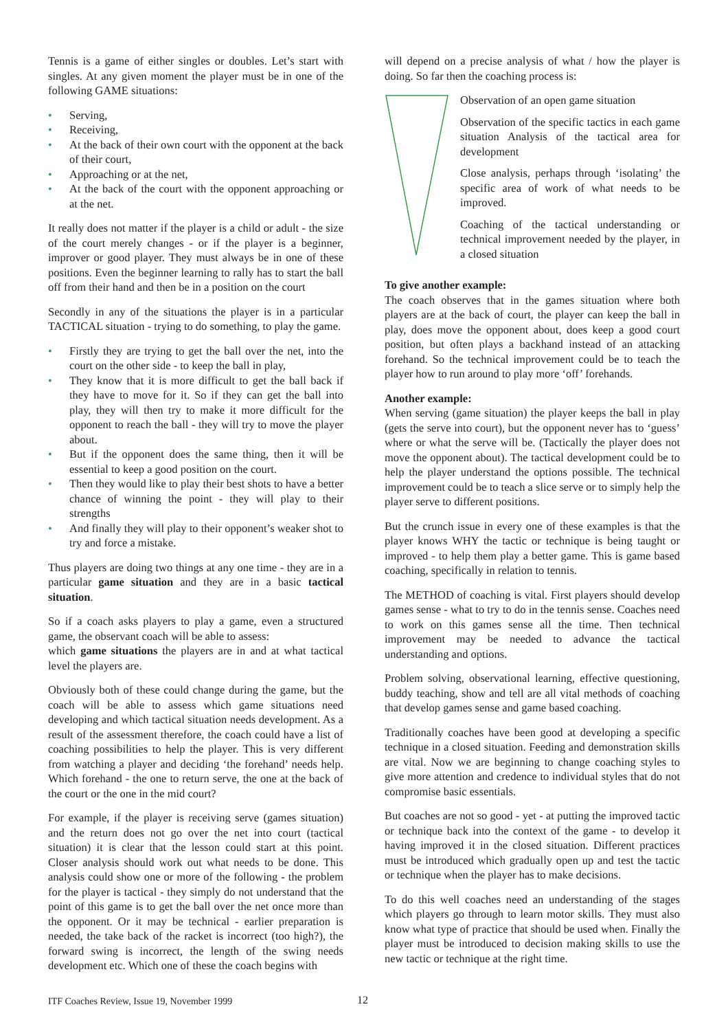Tennis is a game of either singles or doubles. Let’s start with singles. At any given moment the player must be in one of the following GAME situations:
• Serving,
• Receiving,
• At the back of their own court with the opponent at the back of their court,
• Approaching or at the net,
• At the back of the court with the opponent approaching or at the net.
It really does not matter if the player is a child or adult - the size of the court merely changes - or if the player is a beginner, improver or good player. They must always be in one of these positions. Even the beginner learning to rally has to start the ball off from their hand and then be in a position on the court
Secondly in any of the situations the player is in a particular TACTICAL situation - trying to do something, to play the game.
• Firstly they are trying to get the ball over the net, into the court on the other side - to keep the ball in play,
• They know that it is more difficult to get the ball back if they have to move for it. So if they can get the ball into play, they will then try to make it more difficult for the opponent to reach the ball - they will try to move the player about.
• But if the opponent does the same thing, then it will be essential to keep a good position on the court.
• Then they would like to play their best shots to have a better chance of winning the point - they will play to their strengths
• And finally they will play to their opponent’s weaker shot to try and force a mistake.
Thus players are doing two things at any one time - they are in a particular game situation and they are in a basic tactical situation.
So if a coach asks players to play a game, even a structured game, the observant coach will be able to assess:
which game situations the players are in and at what tactical level the players are.
Obviously both of these could change during the game, but the coach will be able to assess which game situations need developing and which tactical situation needs development. As a result of the assessment therefore, the coach could have a list of coaching possibilities to help the player. This is very different from watching a player and deciding ‘the forehand’ needs help. Which forehand - the one to return serve, the one at the back of the court or the one in the mid court?
For example, if the player is receiving serve (games situation) and the return does not go over the net into court (tactical situation) it is clear that the lesson could start at this point. Closer analysis should work out what needs to be done. This analysis could show one or more of the following - the problem for the player is tactical - they simply do not understand that the point of this game is to get the ball over the net once more than the opponent. Or it may be technical - earlier preparation is needed, the take back of the racket is incorrect (too high?), the forward swing is incorrect, the length of the swing needs development etc. Which one of these the coach begins with
will depend on a precise analysis of what / how the player is doing. So far then the coaching process is:
Observation of an open game situation
Observation of the specific tactics in each game situation Analysis of the tactical area for development
Close analysis, perhaps through ‘isolating’ the specific area of work of what needs to be improved.
Coaching of the tactical understanding or technical improvement needed by the player, in a closed situation
To give another example:
The coach observes that in the games situation where both players are at the back of court, the player can keep the ball in play, does move the opponent about, does keep a good court position, but often plays a backhand instead of an attacking forehand. So the technical improvement could be to teach the player how to run around to play more ‘off’ forehands.
Another example:
When serving (game situation) the player keeps the ball in play (gets the serve into court), but the opponent never has to ‘guess’ where or what the serve will be. (Tactically the player does not move the opponent about). The tactical development could be to help the player understand the options possible. The technical improvement could be to teach a slice serve or to simply help the player serve to different positions.
But the crunch issue in every one of these examples is that the player knows WHY the tactic or technique is being taught or improved - to help them play a better game. This is game based coaching, specifically in relation to tennis.
The METHOD of coaching is vital. First players should develop games sense - what to try to do in the tennis sense. Coaches need to work on this games sense all the time. Then technical improvement may be needed to advance the tactical understanding and options.
Problem solving, observational learning, effective questioning, buddy teaching, show and tell are all vital methods of coaching that develop games sense and game based coaching.
Traditionally coaches have been good at developing a specific technique in a closed situation. Feeding and demonstration skills are vital. Now we are beginning to change coaching styles to give more attention and credence to individual styles that do not compromise basic essentials.
But coaches are not so good - yet - at putting the improved tactic or technique back into the context of the game - to develop it having improved it in the closed situation. Different practices must be introduced which gradually open up and test the tactic or technique when the player has to make decisions.
To do this well coaches need an understanding of the stages which players go through to learn motor skills. They must also know what type of practice that should be used when. Finally the player must be introduced to decision making skills to use the new tactic or technique at the right time.
ITF Coaches Review, Issue 19, November 1999 12